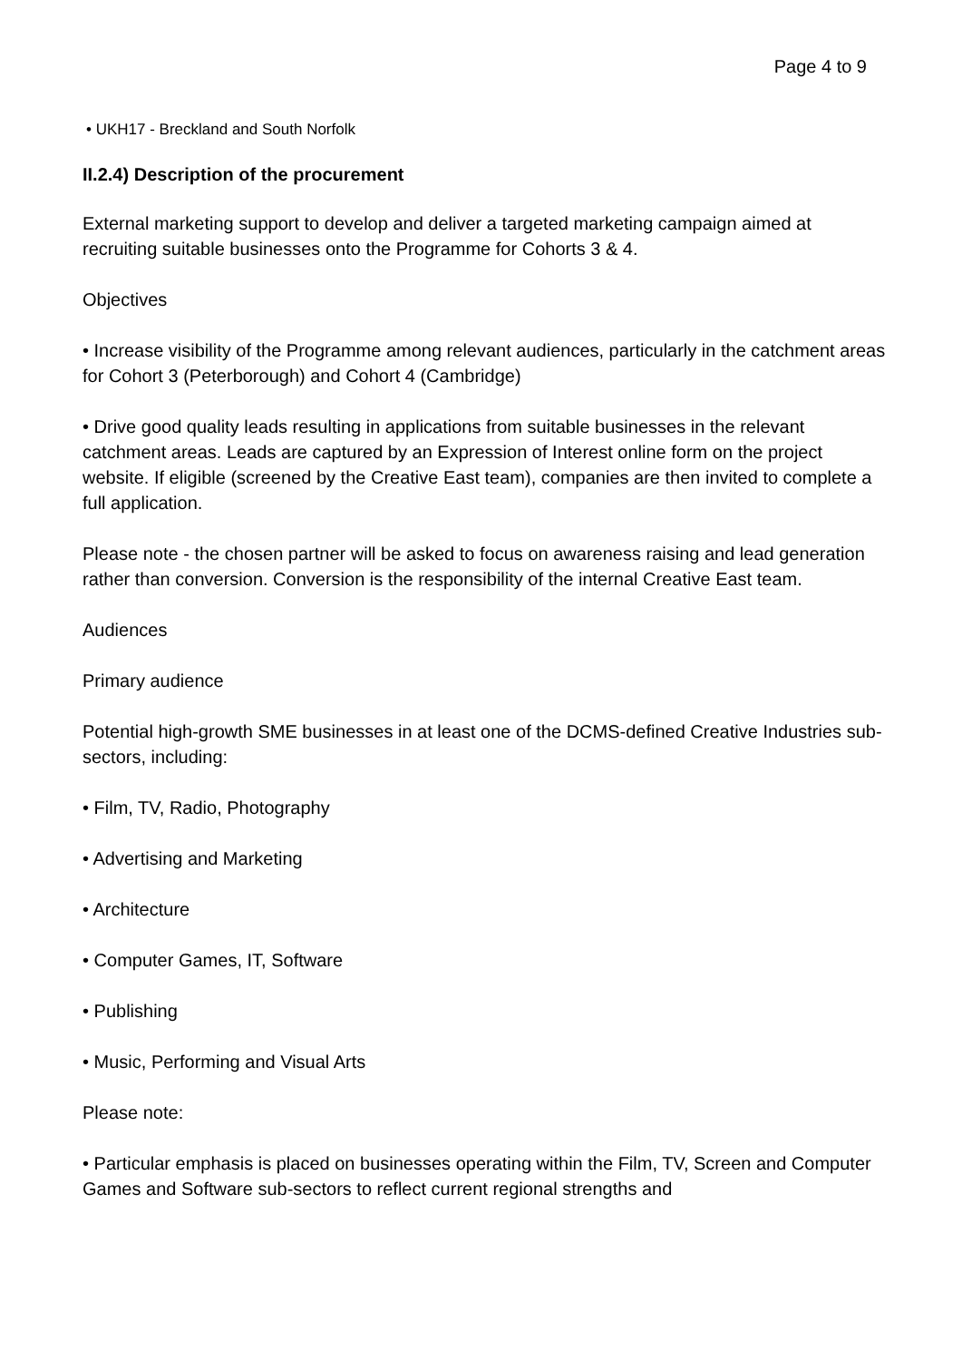Page 4 to 9
• UKH17 - Breckland and South Norfolk
II.2.4) Description of the procurement
External marketing support to develop and deliver a targeted marketing campaign aimed at recruiting suitable businesses onto the Programme for Cohorts 3 & 4.
Objectives
• Increase visibility of the Programme among relevant audiences, particularly in the catchment areas for Cohort 3 (Peterborough) and Cohort 4 (Cambridge)
• Drive good quality leads resulting in applications from suitable businesses in the relevant catchment areas. Leads are captured by an Expression of Interest online form on the project website. If eligible (screened by the Creative East team), companies are then invited to complete a full application.
Please note - the chosen partner will be asked to focus on awareness raising and lead generation rather than conversion. Conversion is the responsibility of the internal Creative East team.
Audiences
Primary audience
Potential high-growth SME businesses in at least one of the DCMS-defined Creative Industries sub-sectors, including:
• Film, TV, Radio, Photography
• Advertising and Marketing
• Architecture
• Computer Games, IT, Software
• Publishing
• Music, Performing and Visual Arts
Please note:
• Particular emphasis is placed on businesses operating within the Film, TV, Screen and Computer Games and Software sub-sectors to reflect current regional strengths and